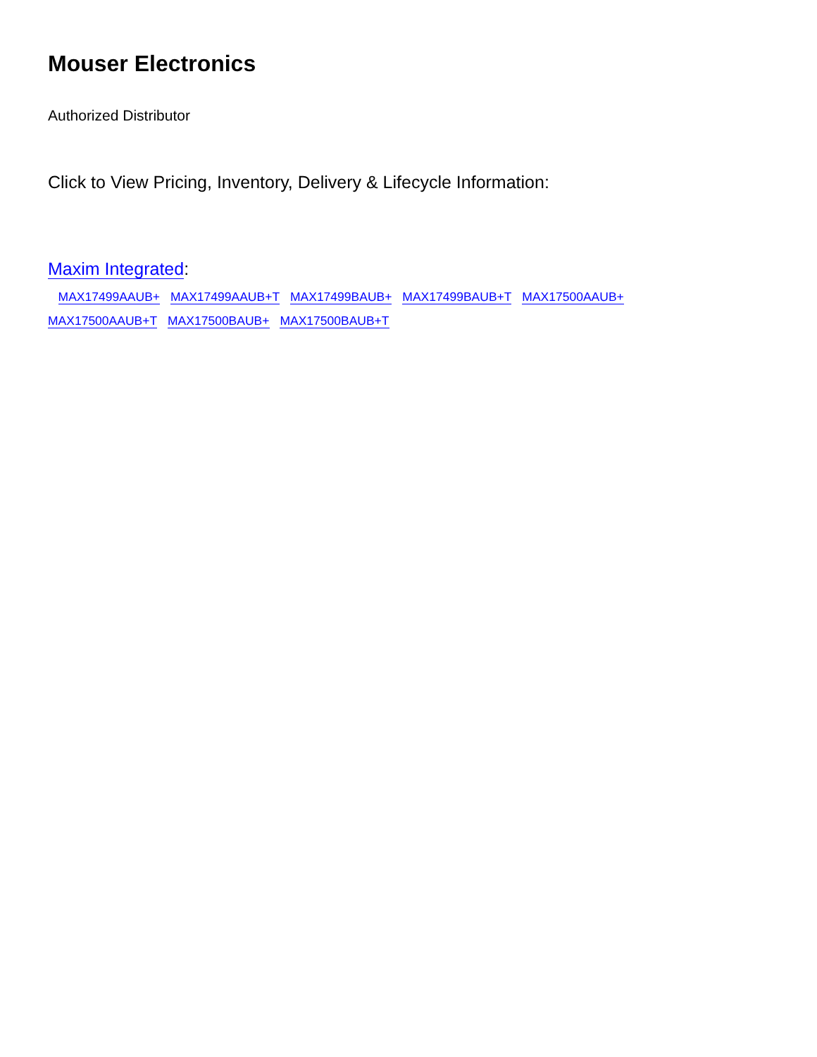Mouser Electronics
Authorized Distributor
Click to View Pricing, Inventory, Delivery & Lifecycle Information:
Maxim Integrated:
MAX17499AAUB+ MAX17499AAUB+T MAX17499BAUB+ MAX17499BAUB+T MAX17500AAUB+
MAX17500AAUB+T MAX17500BAUB+ MAX17500BAUB+T